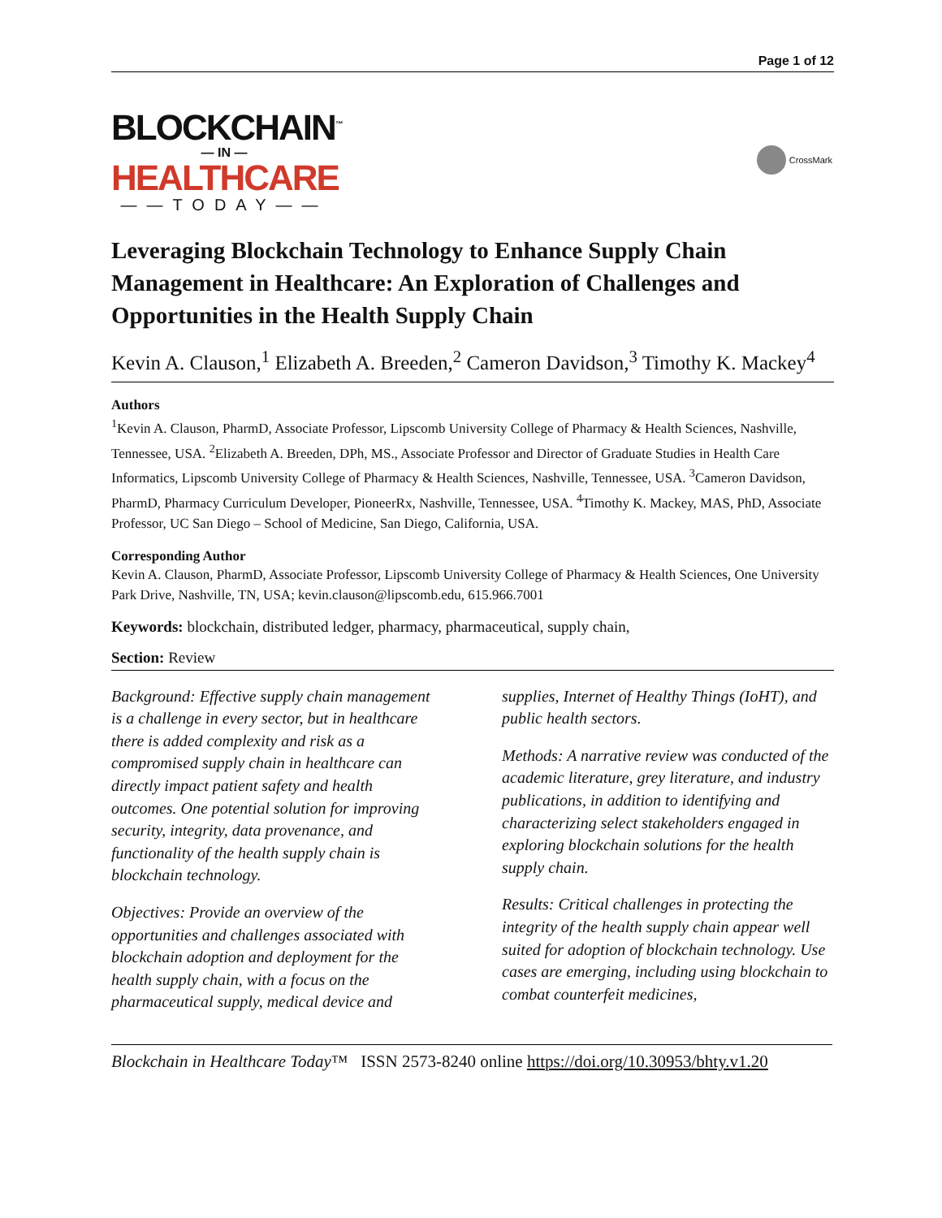Page 1 of 12
BLOCKCHAIN<sup>™</sup>
— IN —
HEALTHCARE
——TODAY——
CrossMark
Leveraging Blockchain Technology to Enhance Supply Chain Management in Healthcare: An Exploration of Challenges and Opportunities in the Health Supply Chain
Kevin A. Clauson,<sup>1</sup> Elizabeth A. Breeden,<sup>2</sup> Cameron Davidson,<sup>3</sup> Timothy K. Mackey<sup>4</sup>
Authors
<sup>1</sup> Kevin A. Clauson, PharmD, Associate Professor, Lipscomb University College of Pharmacy & Health Sciences, Nashville, Tennessee, USA. <sup>2</sup>Elizabeth A. Breeden, DPh, MS., Associate Professor and Director of Graduate Studies in Health Care Informatics, Lipscomb University College of Pharmacy & Health Sciences, Nashville, Tennessee, USA. <sup>3</sup>Cameron Davidson, PharmD, Pharmacy Curriculum Developer, PioneerRx, Nashville, Tennessee, USA. <sup>4</sup>Timothy K. Mackey, MAS, PhD, Associate Professor, UC San Diego – School of Medicine, San Diego, California, USA.
Corresponding Author
Kevin A. Clauson, PharmD, Associate Professor, Lipscomb University College of Pharmacy & Health Sciences, One University Park Drive, Nashville, TN, USA; kevin.clauson@lipscomb.edu, 615.966.7001
Keywords: blockchain, distributed ledger, pharmacy, pharmaceutical, supply chain,
Section: Review
Background: Effective supply chain management is a challenge in every sector, but in healthcare there is added complexity and risk as a compromised supply chain in healthcare can directly impact patient safety and health outcomes. One potential solution for improving security, integrity, data provenance, and functionality of the health supply chain is blockchain technology.
Objectives: Provide an overview of the opportunities and challenges associated with blockchain adoption and deployment for the health supply chain, with a focus on the pharmaceutical supply, medical device and supplies, Internet of Healthy Things (IoHT), and public health sectors.
Methods: A narrative review was conducted of the academic literature, grey literature, and industry publications, in addition to identifying and characterizing select stakeholders engaged in exploring blockchain solutions for the health supply chain.
Results: Critical challenges in protecting the integrity of the health supply chain appear well suited for adoption of blockchain technology. Use cases are emerging, including using blockchain to combat counterfeit medicines,
Blockchain in Healthcare Today™ ISSN 2573-8240 online https://doi.org/10.30953/bhty.v1.20